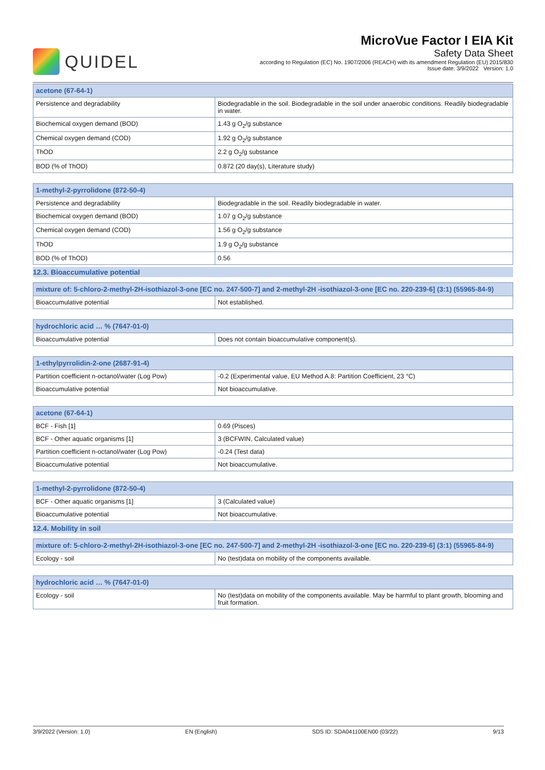QUIDEL
MicroVue Factor I EIA Kit
Safety Data Sheet
according to Regulation (EC) No. 1907/2006 (REACH) with its amendment Regulation (EU) 2015/830
Issue date: 3/9/2022 Version: 1.0
| acetone (67-64-1) | |
| --- | --- |
| Persistence and degradability | Biodegradable in the soil. Biodegradable in the soil under anaerobic conditions. Readily biodegradable in water. |
| Biochemical oxygen demand (BOD) | 1.43 g O<sub>2</sub>/g substance |
| Chemical oxygen demand (COD) | 1.92 g O<sub>2</sub>/g substance |
| ThOD | 2.2 g O<sub>2</sub>/g substance |
| BOD (% of ThOD) | 0.872 (20 day(s), Literature study) |
| 1-methyl-2-pyrrolidone (872-50-4) | |
| --- | --- |
| Persistence and degradability | Biodegradable in the soil. Readily biodegradable in water. |
| Biochemical oxygen demand (BOD) | 1.07 g O<sub>2</sub>/g substance |
| Chemical oxygen demand (COD) | 1.56 g O<sub>2</sub>/g substance |
| ThOD | 1.9 g O<sub>2</sub>/g substance |
| BOD (% of ThOD) | 0.56 |
12.3. Bioaccumulative potential
| mixture of: 5-chloro-2-methyl-2H-isothiazol-3-one [EC no. 247-500-7] and 2-methyl-2H -isothiazol-3-one [EC no. 220-239-6] (3:1) (55965-84-9) | |
| --- | --- |
| Bioaccumulative potential | Not established. |
| hydrochloric acid … % (7647-01-0) | |
| --- | --- |
| Bioaccumulative potential | Does not contain bioaccumulative component(s). |
| 1-ethylpyrrolidin-2-one (2687-91-4) | |
| --- | --- |
| Partition coefficient n-octanol/water (Log Pow) | -0.2 (Experimental value, EU Method A.8: Partition Coefficient, 23 °C) |
| Bioaccumulative potential | Not bioaccumulative. |
| acetone (67-64-1) | |
| --- | --- |
| BCF - Fish [1] | 0.69 (Pisces) |
| BCF - Other aquatic organisms [1] | 3 (BCFWIN, Calculated value) |
| Partition coefficient n-octanol/water (Log Pow) | -0.24 (Test data) |
| Bioaccumulative potential | Not bioaccumulative. |
| 1-methyl-2-pyrrolidone (872-50-4) | |
| --- | --- |
| BCF - Other aquatic organisms [1] | 3 (Calculated value) |
| Bioaccumulative potential | Not bioaccumulative. |
12.4. Mobility in soil
| mixture of: 5-chloro-2-methyl-2H-isothiazol-3-one [EC no. 247-500-7] and 2-methyl-2H -isothiazol-3-one [EC no. 220-239-6] (3:1) (55965-84-9) | |
| --- | --- |
| Ecology - soil | No (test)data on mobility of the components available. |
| hydrochloric acid … % (7647-01-0) | |
| --- | --- |
| Ecology - soil | No (test)data on mobility of the components available. May be harmful to plant growth, blooming and fruit formation. |
3/9/2022 (Version: 1.0) EN (English) SDS ID: SDA041100EN00 (03/22) 9/13